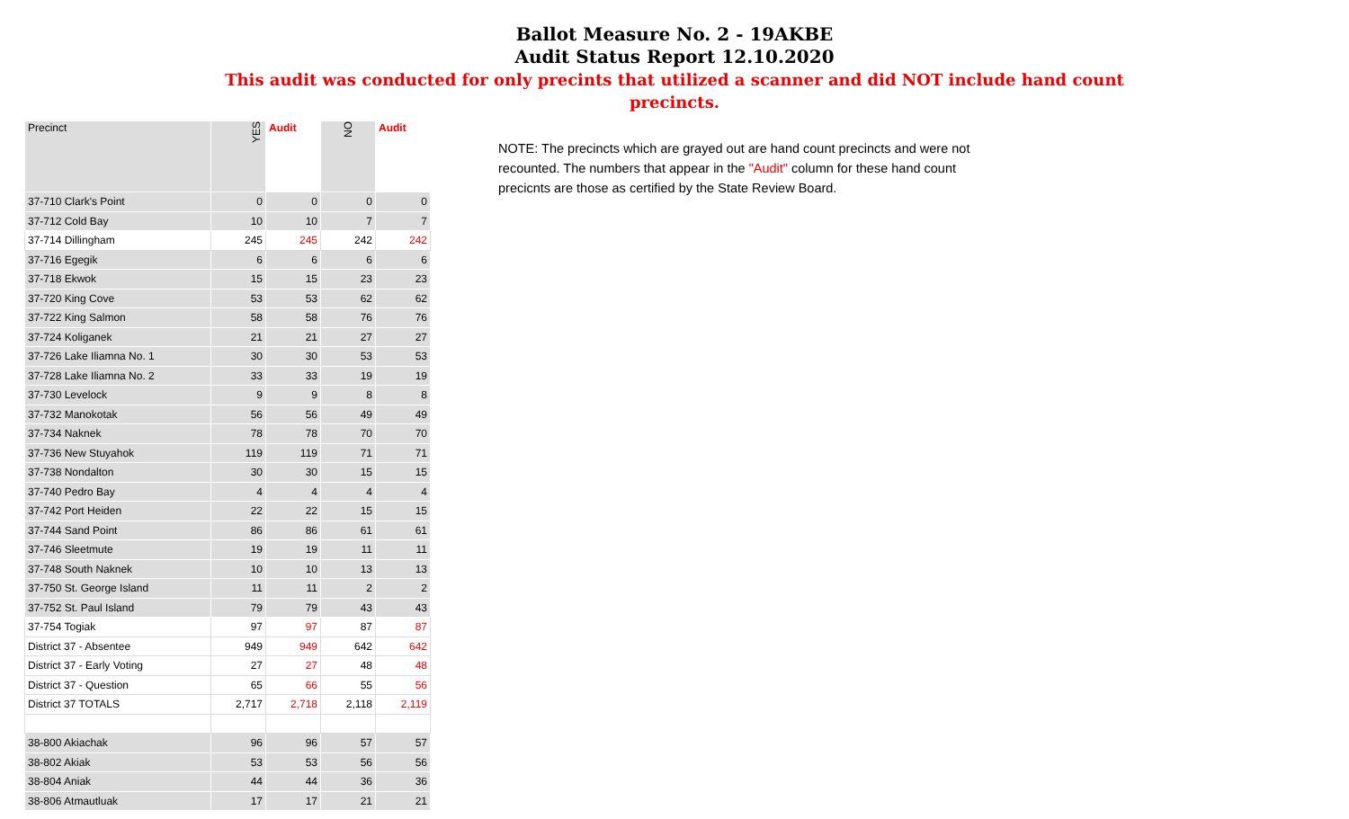Ballot Measure No. 2 - 19AKBE
Audit Status Report 12.10.2020
This audit was conducted for only precints that utilized a scanner and did NOT include hand count precincts.
| Precinct | YES | Audit | NO | Audit |
| --- | --- | --- | --- | --- |
| 37-710 Clark's Point | 0 | 0 | 0 | 0 |
| 37-712 Cold Bay | 10 | 10 | 7 | 7 |
| 37-714 Dillingham | 245 | 245 | 242 | 242 |
| 37-716 Egegik | 6 | 6 | 6 | 6 |
| 37-718 Ekwok | 15 | 15 | 23 | 23 |
| 37-720 King Cove | 53 | 53 | 62 | 62 |
| 37-722 King Salmon | 58 | 58 | 76 | 76 |
| 37-724 Koliganek | 21 | 21 | 27 | 27 |
| 37-726 Lake Iliamna No. 1 | 30 | 30 | 53 | 53 |
| 37-728 Lake Iliamna No. 2 | 33 | 33 | 19 | 19 |
| 37-730 Levelock | 9 | 9 | 8 | 8 |
| 37-732 Manokotak | 56 | 56 | 49 | 49 |
| 37-734 Naknek | 78 | 78 | 70 | 70 |
| 37-736 New Stuyahok | 119 | 119 | 71 | 71 |
| 37-738 Nondalton | 30 | 30 | 15 | 15 |
| 37-740 Pedro Bay | 4 | 4 | 4 | 4 |
| 37-742 Port Heiden | 22 | 22 | 15 | 15 |
| 37-744 Sand Point | 86 | 86 | 61 | 61 |
| 37-746 Sleetmute | 19 | 19 | 11 | 11 |
| 37-748 South Naknek | 10 | 10 | 13 | 13 |
| 37-750 St. George Island | 11 | 11 | 2 | 2 |
| 37-752 St. Paul Island | 79 | 79 | 43 | 43 |
| 37-754 Togiak | 97 | 97 | 87 | 87 |
| District 37 - Absentee | 949 | 949 | 642 | 642 |
| District 37 - Early Voting | 27 | 27 | 48 | 48 |
| District 37 - Question | 65 | 66 | 55 | 56 |
| District 37 TOTALS | 2,717 | 2,718 | 2,118 | 2,119 |
| 38-800 Akiachak | 96 | 96 | 57 | 57 |
| 38-802 Akiak | 53 | 53 | 56 | 56 |
| 38-804 Aniak | 44 | 44 | 36 | 36 |
| 38-806 Atmautluak | 17 | 17 | 21 | 21 |
NOTE: The precincts which are grayed out are hand count precincts and were not recounted. The numbers that appear in the "Audit" column for these hand count precicnts are those as certified by the State Review Board.